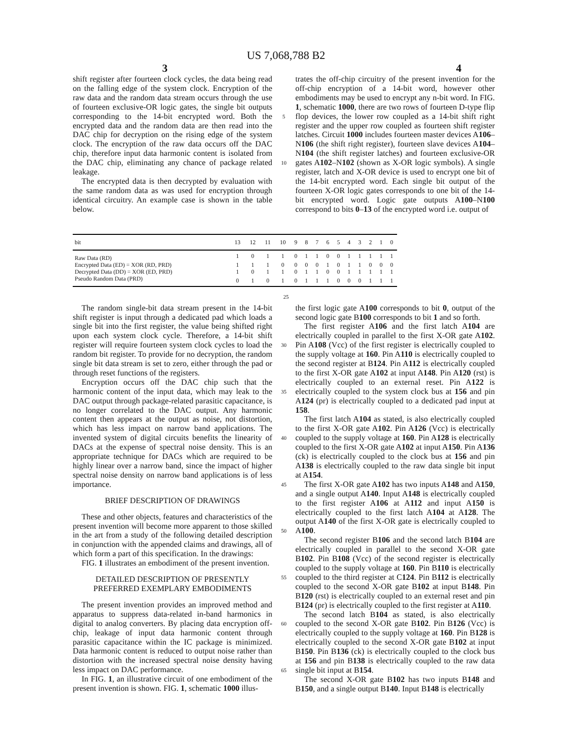US 7,068,788 B2
3 4
shift register after fourteen clock cycles, the data being read on the falling edge of the system clock. Encryption of the raw data and the random data stream occurs through the use of fourteen exclusive-OR logic gates, the single bit outputs corresponding to the 14-bit encrypted word. Both the encrypted data and the random data are then read into the DAC chip for decryption on the rising edge of the system clock. The encryption of the raw data occurs off the DAC chip, therefore input data harmonic content is isolated from the DAC chip, eliminating any chance of package related leakage.
The encrypted data is then decrypted by evaluation with the same random data as was used for encryption through identical circuitry. An example case is shown in the table below.
5
10
trates the off-chip circuitry of the present invention for the off-chip encryption of a 14-bit word, however other embodiments may be used to encrypt any n-bit word. In FIG. 1, schematic 1000, there are two rows of fourteen D-type flip flop devices, the lower row coupled as a 14-bit shift right register and the upper row coupled as fourteen shift register latches. Circuit 1000 includes fourteen master devices A106–N106 (the shift right register), fourteen slave devices A104–N104 (the shift register latches) and fourteen exclusive-OR gates A102–N102 (shown as X-OR logic symbols). A single register, latch and X-OR device is used to encrypt one bit of the 14-bit encrypted word. Each single bit output of the fourteen X-OR logic gates corresponds to one bit of the 14-bit encrypted word. Logic gate outputs A100–N100 correspond to bits 0–13 of the encrypted word i.e. output of
| bit | 13 | 12 | 11 | 10 | 9 | 8 | 7 | 6 | 5 | 4 | 3 | 2 | 1 | 0 |
| --- | --- | --- | --- | --- | --- | --- | --- | --- | --- | --- | --- | --- | --- | --- |
| Raw Data (RD) | 1 | 0 | 1 | 1 | 0 | 1 | 1 | 0 | 0 | 1 | 1 | 1 | 1 | 1 |
| Encrypted Data (ED) = XOR (RD, PRD) | 1 | 1 | 1 | 0 | 0 | 0 | 0 | 1 | 0 | 1 | 1 | 0 | 0 | 0 |
| Decrypted Data (DD) = XOR (ED, PRD) | 1 | 0 | 1 | 1 | 0 | 1 | 1 | 0 | 0 | 1 | 1 | 1 | 1 | 1 |
| Pseudo Random Data (PRD) | 0 | 1 | 0 | 1 | 0 | 1 | 1 | 1 | 0 | 0 | 0 | 1 | 1 | 1 |
25
The random single-bit data stream present in the 14-bit shift register is input through a dedicated pad which loads a single bit into the first register, the value being shifted right upon each system clock cycle. Therefore, a 14-bit shift register will require fourteen system clock cycles to load the random bit register. To provide for no decryption, the random single bit data stream is set to zero, either through the pad or through reset functions of the registers.
Encryption occurs off the DAC chip such that the harmonic content of the input data, which may leak to the DAC output through package-related parasitic capacitance, is no longer correlated to the DAC output. Any harmonic content then appears at the output as noise, not distortion, which has less impact on narrow band applications. The invented system of digital circuits benefits the linearity of DACs at the expense of spectral noise density. This is an appropriate technique for DACs which are required to be highly linear over a narrow band, since the impact of higher spectral noise density on narrow band applications is of less importance.
BRIEF DESCRIPTION OF DRAWINGS
These and other objects, features and characteristics of the present invention will become more apparent to those skilled in the art from a study of the following detailed description in conjunction with the appended claims and drawings, all of which form a part of this specification. In the drawings:
FIG. 1 illustrates an embodiment of the present invention.
DETAILED DESCRIPTION OF PRESENTLY PREFERRED EXEMPLARY EMBODIMENTS
The present invention provides an improved method and apparatus to suppress data-related in-band harmonics in digital to analog converters. By placing data encryption off-chip, leakage of input data harmonic content through parasitic capacitance within the IC package is minimized. Data harmonic content is reduced to output noise rather than distortion with the increased spectral noise density having less impact on DAC performance.
In FIG. 1, an illustrative circuit of one embodiment of the present invention is shown. FIG. 1, schematic 1000 illus-
30
35
40
45
50
55
60
65
the first logic gate A100 corresponds to bit 0, output of the second logic gate B100 corresponds to bit 1 and so forth.
The first register A106 and the first latch A104 are electrically coupled in parallel to the first X-OR gate A102. Pin A108 (Vcc) of the first register is electrically coupled to the supply voltage at 160. Pin A110 is electrically coupled to the second register at B124. Pin A112 is electrically coupled to the first X-OR gate A102 at input A148. Pin A120 (rst) is electrically coupled to an external reset. Pin A122 is electrically coupled to the system clock bus at 156 and pin A124 (pr) is electrically coupled to a dedicated pad input at 158.
The first latch A104 as stated, is also electrically coupled to the first X-OR gate A102. Pin A126 (Vcc) is electrically coupled to the supply voltage at 160. Pin A128 is electrically coupled to the first X-OR gate A102 at input A150. Pin A136 (ck) is electrically coupled to the clock bus at 156 and pin A138 is electrically coupled to the raw data single bit input at A154.
The first X-OR gate A102 has two inputs A148 and A150, and a single output A140. Input A148 is electrically coupled to the first register A106 at A112 and input A150 is electrically coupled to the first latch A104 at A128. The output A140 of the first X-OR gate is electrically coupled to A100.
The second register B106 and the second latch B104 are electrically coupled in parallel to the second X-OR gate B102. Pin B108 (Vcc) of the second register is electrically coupled to the supply voltage at 160. Pin B110 is electrically coupled to the third register at C124. Pin B112 is electrically coupled to the second X-OR gate B102 at input B148. Pin B120 (rst) is electrically coupled to an external reset and pin B124 (pr) is electrically coupled to the first register at A110.
The second latch B104 as stated, is also electrically coupled to the second X-OR gate B102. Pin B126 (Vcc) is electrically coupled to the supply voltage at 160. Pin B128 is electrically coupled to the second X-OR gate B102 at input B150. Pin B136 (ck) is electrically coupled to the clock bus at 156 and pin B138 is electrically coupled to the raw data single bit input at B154.
The second X-OR gate B102 has two inputs B148 and B150, and a single output B140. Input B148 is electrically